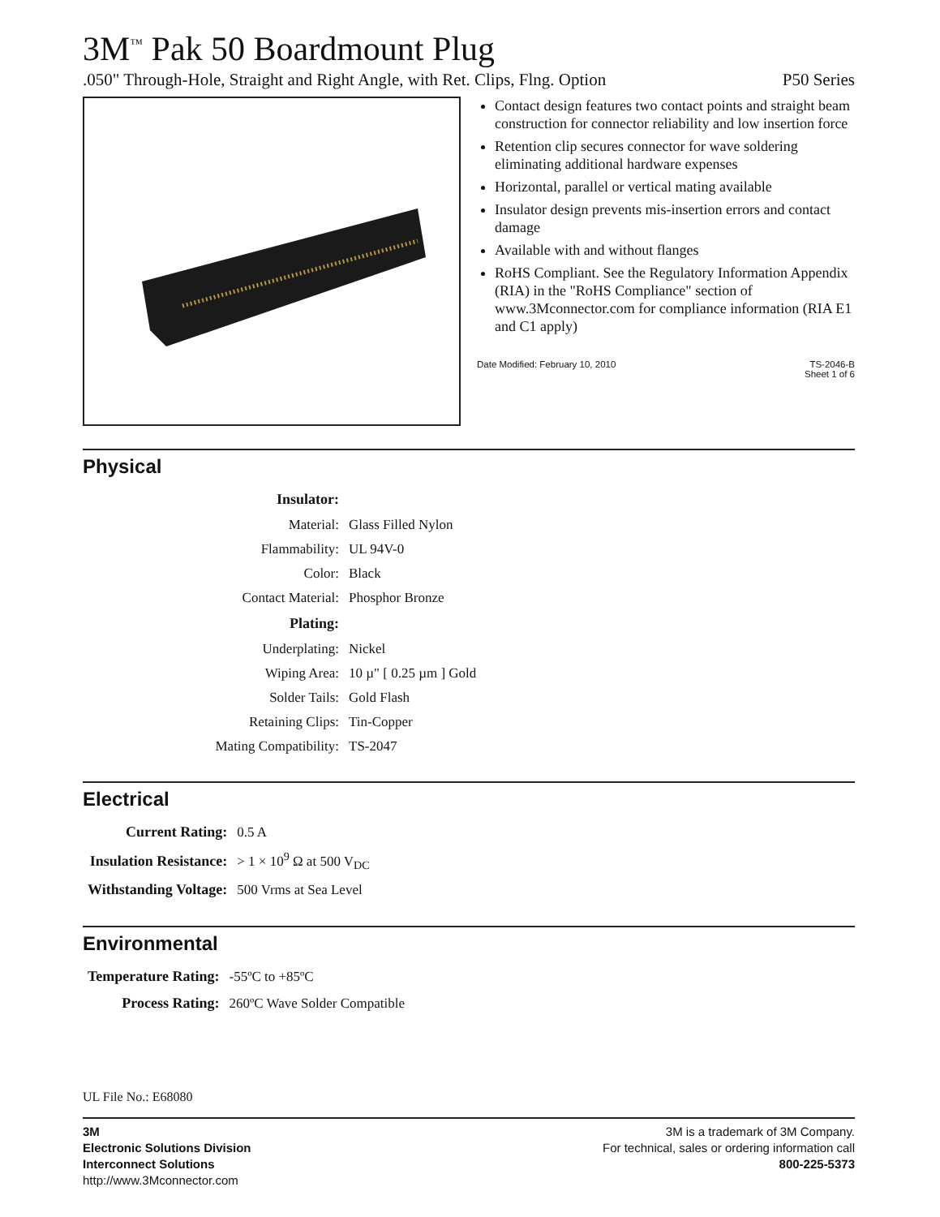3M<sup>™</sup> Pak 50 Boardmount Plug
.050" Through-Hole, Straight and Right Angle, with Ret. Clips, Flng. Option P50 Series
Contact design features two contact points and straight beam construction for connector reliability and low insertion force
Retention clip secures connector for wave soldering eliminating additional hardware expenses
Horizontal, parallel or vertical mating available
Insulator design prevents mis-insertion errors and contact damage
Available with and without flanges
RoHS Compliant. See the Regulatory Information Appendix (RIA) in the "RoHS Compliance" section of www.3Mconnector.com for compliance information (RIA E1 and C1 apply)
Date Modified: February 10, 2010 TS-2046-B
Sheet 1 of 6
Physical
| Insulator: | |
| Material: | Glass Filled Nylon |
| Flammability: | UL 94V-0 |
| Color: | Black |
| Contact Material: | Phosphor Bronze |
| Plating: | |
| Underplating: | Nickel |
| Wiping Area: | 10 µ" [ 0.25 µm ] Gold |
| Solder Tails: | Gold Flash |
| Retaining Clips: | Tin-Copper |
| Mating Compatibility: | TS-2047 |
Electrical
| Current Rating: | 0.5 A |
| Insulation Resistance: | > 1 × 10<sup>9</sup> Ω at 500 V<sub>DC</sub> |
| Withstanding Voltage: | 500 Vrms at Sea Level |
Environmental
| Temperature Rating: | -55ºC to +85ºC |
| Process Rating: | 260ºC Wave Solder Compatible |
UL File No.: E68080
3M
Electronic Solutions Division
Interconnect Solutions
http://www.3Mconnector.com
3M is a trademark of 3M Company.
For technical, sales or ordering information call
800-225-5373